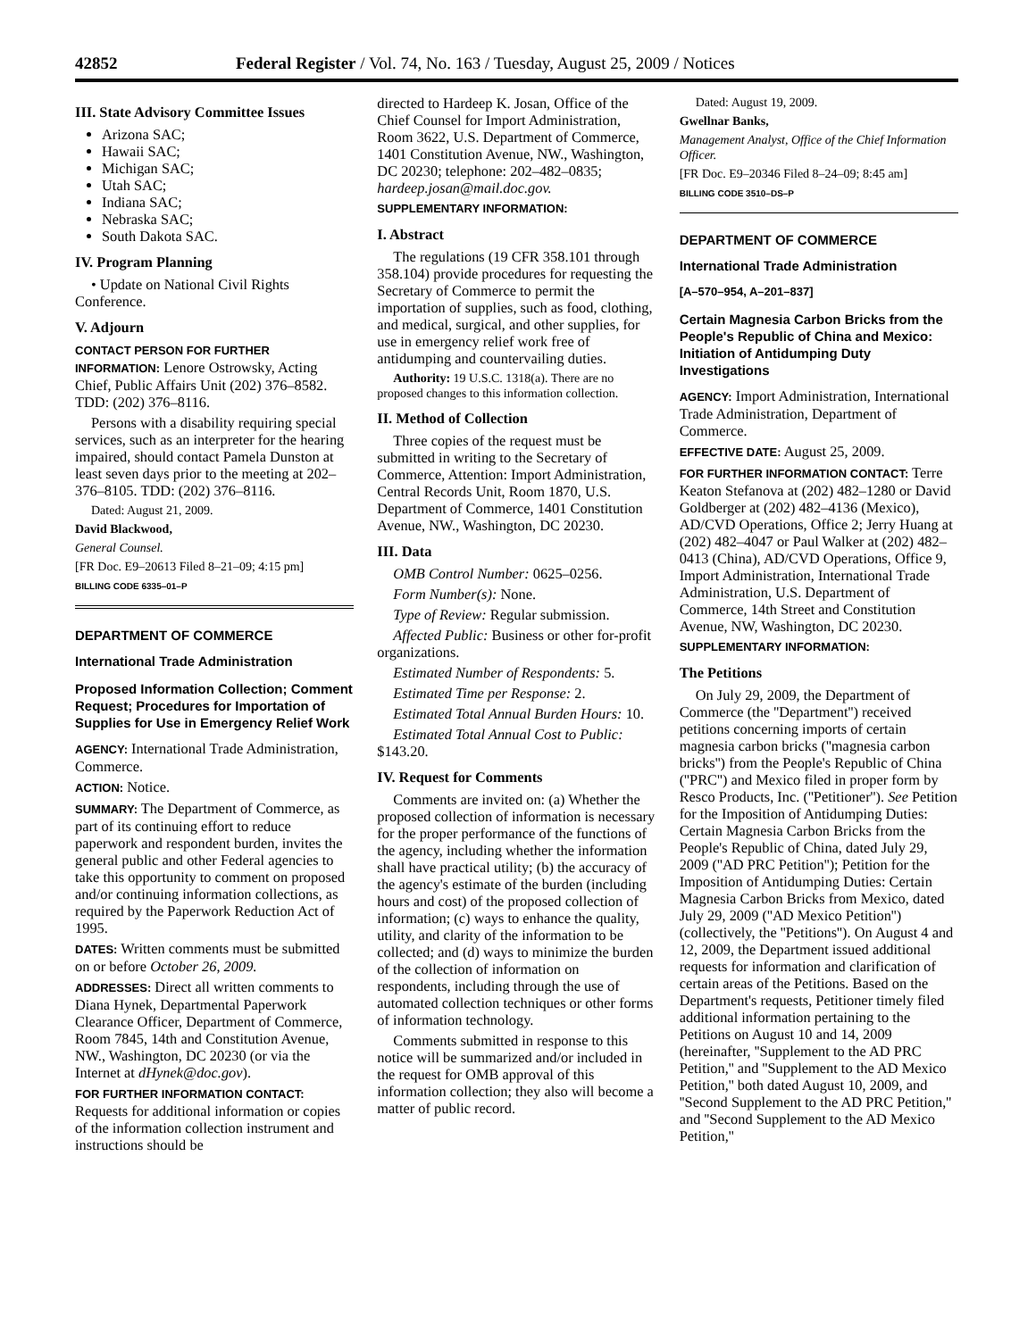42852 Federal Register / Vol. 74, No. 163 / Tuesday, August 25, 2009 / Notices
III. State Advisory Committee Issues
Arizona SAC;
Hawaii SAC;
Michigan SAC;
Utah SAC;
Indiana SAC;
Nebraska SAC;
South Dakota SAC.
IV. Program Planning
• Update on National Civil Rights Conference.
V. Adjourn
CONTACT PERSON FOR FURTHER INFORMATION: Lenore Ostrowsky, Acting Chief, Public Affairs Unit (202) 376–8582. TDD: (202) 376–8116.
Persons with a disability requiring special services, such as an interpreter for the hearing impaired, should contact Pamela Dunston at least seven days prior to the meeting at 202–376–8105. TDD: (202) 376–8116.
Dated: August 21, 2009.
David Blackwood,
General Counsel.
[FR Doc. E9–20613 Filed 8–21–09; 4:15 pm]
BILLING CODE 6335–01–P
DEPARTMENT OF COMMERCE
International Trade Administration
Proposed Information Collection; Comment Request; Procedures for Importation of Supplies for Use in Emergency Relief Work
AGENCY: International Trade Administration, Commerce.
ACTION: Notice.
SUMMARY: The Department of Commerce, as part of its continuing effort to reduce paperwork and respondent burden, invites the general public and other Federal agencies to take this opportunity to comment on proposed and/or continuing information collections, as required by the Paperwork Reduction Act of 1995.
DATES: Written comments must be submitted on or before October 26, 2009.
ADDRESSES: Direct all written comments to Diana Hynek, Departmental Paperwork Clearance Officer, Department of Commerce, Room 7845, 14th and Constitution Avenue, NW., Washington, DC 20230 (or via the Internet at dHynek@doc.gov).
FOR FURTHER INFORMATION CONTACT: Requests for additional information or copies of the information collection instrument and instructions should be
directed to Hardeep K. Josan, Office of the Chief Counsel for Import Administration, Room 3622, U.S. Department of Commerce, 1401 Constitution Avenue, NW., Washington, DC 20230; telephone: 202–482–0835; hardeep.josan@mail.doc.gov.
SUPPLEMENTARY INFORMATION:
I. Abstract
The regulations (19 CFR 358.101 through 358.104) provide procedures for requesting the Secretary of Commerce to permit the importation of supplies, such as food, clothing, and medical, surgical, and other supplies, for use in emergency relief work free of antidumping and countervailing duties.
Authority: 19 U.S.C. 1318(a). There are no proposed changes to this information collection.
II. Method of Collection
Three copies of the request must be submitted in writing to the Secretary of Commerce, Attention: Import Administration, Central Records Unit, Room 1870, U.S. Department of Commerce, 1401 Constitution Avenue, NW., Washington, DC 20230.
III. Data
OMB Control Number: 0625–0256.
Form Number(s): None.
Type of Review: Regular submission.
Affected Public: Business or other for-profit organizations.
Estimated Number of Respondents: 5.
Estimated Time per Response: 2.
Estimated Total Annual Burden Hours: 10.
Estimated Total Annual Cost to Public: $143.20.
IV. Request for Comments
Comments are invited on: (a) Whether the proposed collection of information is necessary for the proper performance of the functions of the agency, including whether the information shall have practical utility; (b) the accuracy of the agency's estimate of the burden (including hours and cost) of the proposed collection of information; (c) ways to enhance the quality, utility, and clarity of the information to be collected; and (d) ways to minimize the burden of the collection of information on respondents, including through the use of automated collection techniques or other forms of information technology.
Comments submitted in response to this notice will be summarized and/or included in the request for OMB approval of this information collection; they also will become a matter of public record.
Dated: August 19, 2009.
Gwellnar Banks,
Management Analyst, Office of the Chief Information Officer.
[FR Doc. E9–20346 Filed 8–24–09; 8:45 am]
BILLING CODE 3510–DS–P
DEPARTMENT OF COMMERCE
International Trade Administration
[A–570–954, A–201–837]
Certain Magnesia Carbon Bricks from the People's Republic of China and Mexico: Initiation of Antidumping Duty Investigations
AGENCY: Import Administration, International Trade Administration, Department of Commerce.
EFFECTIVE DATE: August 25, 2009.
FOR FURTHER INFORMATION CONTACT: Terre Keaton Stefanova at (202) 482–1280 or David Goldberger at (202) 482–4136 (Mexico), AD/CVD Operations, Office 2; Jerry Huang at (202) 482–4047 or Paul Walker at (202) 482–0413 (China), AD/CVD Operations, Office 9, Import Administration, International Trade Administration, U.S. Department of Commerce, 14th Street and Constitution Avenue, NW, Washington, DC 20230.
SUPPLEMENTARY INFORMATION:
The Petitions
On July 29, 2009, the Department of Commerce (the ''Department'') received petitions concerning imports of certain magnesia carbon bricks (''magnesia carbon bricks'') from the People's Republic of China (''PRC'') and Mexico filed in proper form by Resco Products, Inc. (''Petitioner''). See Petition for the Imposition of Antidumping Duties: Certain Magnesia Carbon Bricks from the People's Republic of China, dated July 29, 2009 (''AD PRC Petition''); Petition for the Imposition of Antidumping Duties: Certain Magnesia Carbon Bricks from Mexico, dated July 29, 2009 (''AD Mexico Petition'')(collectively, the ''Petitions''). On August 4 and 12, 2009, the Department issued additional requests for information and clarification of certain areas of the Petitions. Based on the Department's requests, Petitioner timely filed additional information pertaining to the Petitions on August 10 and 14, 2009 (hereinafter, ''Supplement to the AD PRC Petition,'' and ''Supplement to the AD Mexico Petition,'' both dated August 10, 2009, and ''Second Supplement to the AD PRC Petition,'' and ''Second Supplement to the AD Mexico Petition,''